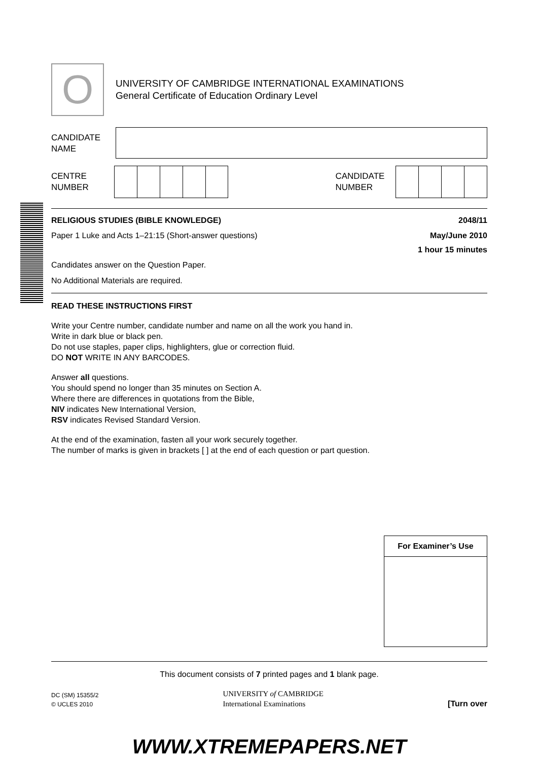O
UNIVERSITY OF CAMBRIDGE INTERNATIONAL EXAMINATIONS
General Certificate of Education Ordinary Level
CANDIDATE
NAME
CENTRE
NUMBER
CANDIDATE
NUMBER
RELIGIOUS STUDIES (BIBLE KNOWLEDGE) 2048/11
Paper 1 Luke and Acts 1–21:15 (Short-answer questions) May/June 2010
1 hour 15 minutes
Candidates answer on the Question Paper.
No Additional Materials are required.
READ THESE INSTRUCTIONS FIRST
Write your Centre number, candidate number and name on all the work you hand in.
Write in dark blue or black pen.
Do not use staples, paper clips, highlighters, glue or correction fluid.
DO NOT WRITE IN ANY BARCODES.
Answer all questions.
You should spend no longer than 35 minutes on Section A.
Where there are differences in quotations from the Bible,
NIV indicates New International Version,
RSV indicates Revised Standard Version.
At the end of the examination, fasten all your work securely together.
The number of marks is given in brackets [ ] at the end of each question or part question.
| For Examiner’s Use |
| --- |
This document consists of 7 printed pages and 1 blank page.
DC (SM) 15355/2
© UCLES 2010
UNIVERSITY of CAMBRIDGE
International Examinations
[Turn over
WWW.XTREMEPAPERS.NET